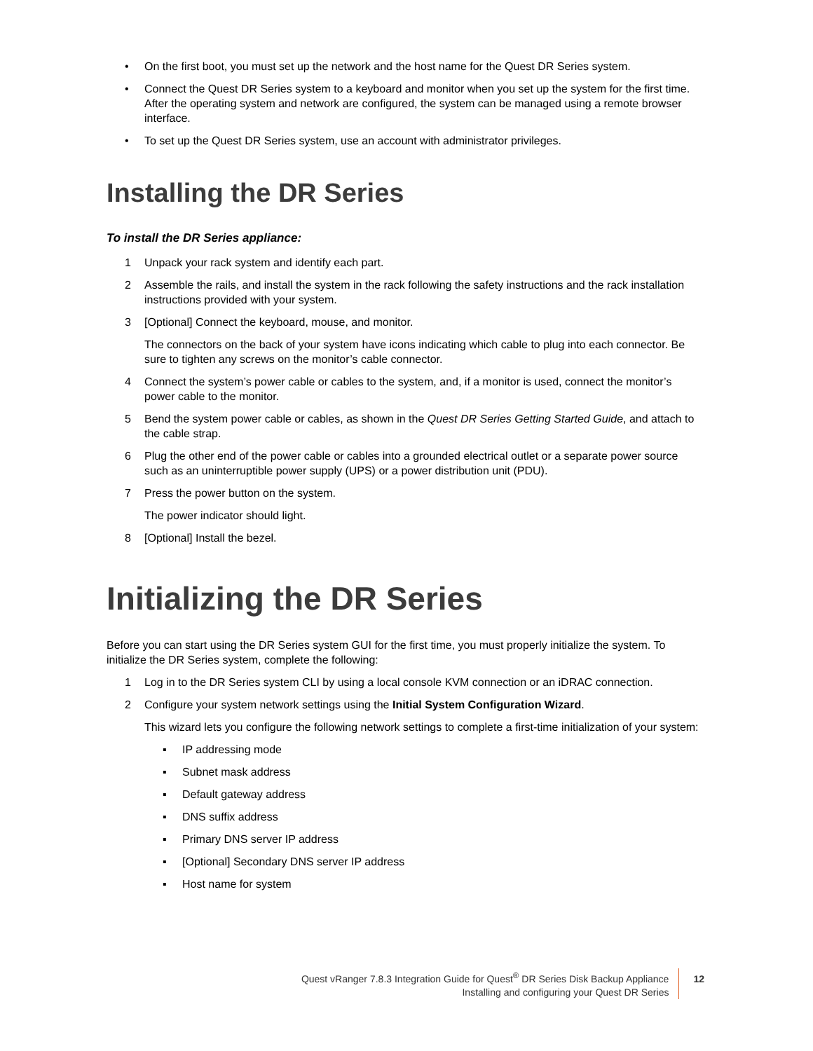• On the first boot, you must set up the network and the host name for the Quest DR Series system.
• Connect the Quest DR Series system to a keyboard and monitor when you set up the system for the first time. After the operating system and network are configured, the system can be managed using a remote browser interface.
• To set up the Quest DR Series system, use an account with administrator privileges.
Installing the DR Series
To install the DR Series appliance:
1 Unpack your rack system and identify each part.
2 Assemble the rails, and install the system in the rack following the safety instructions and the rack installation instructions provided with your system.
3 [Optional] Connect the keyboard, mouse, and monitor.
The connectors on the back of your system have icons indicating which cable to plug into each connector. Be sure to tighten any screws on the monitor’s cable connector.
4 Connect the system’s power cable or cables to the system, and, if a monitor is used, connect the monitor’s power cable to the monitor.
5 Bend the system power cable or cables, as shown in the Quest DR Series Getting Started Guide, and attach to the cable strap.
6 Plug the other end of the power cable or cables into a grounded electrical outlet or a separate power source such as an uninterruptible power supply (UPS) or a power distribution unit (PDU).
7 Press the power button on the system.
The power indicator should light.
8 [Optional] Install the bezel.
Initializing the DR Series
Before you can start using the DR Series system GUI for the first time, you must properly initialize the system. To initialize the DR Series system, complete the following:
1 Log in to the DR Series system CLI by using a local console KVM connection or an iDRAC connection.
2 Configure your system network settings using the Initial System Configuration Wizard.
This wizard lets you configure the following network settings to complete a first-time initialization of your system:
▪ IP addressing mode
▪ Subnet mask address
▪ Default gateway address
▪ DNS suffix address
▪ Primary DNS server IP address
▪ [Optional] Secondary DNS server IP address
▪ Host name for system
Quest vRanger 7.8.3 Integration Guide for Quest<sup>®</sup> DR Series Disk Backup Appliance
Installing and configuring your Quest DR Series
12